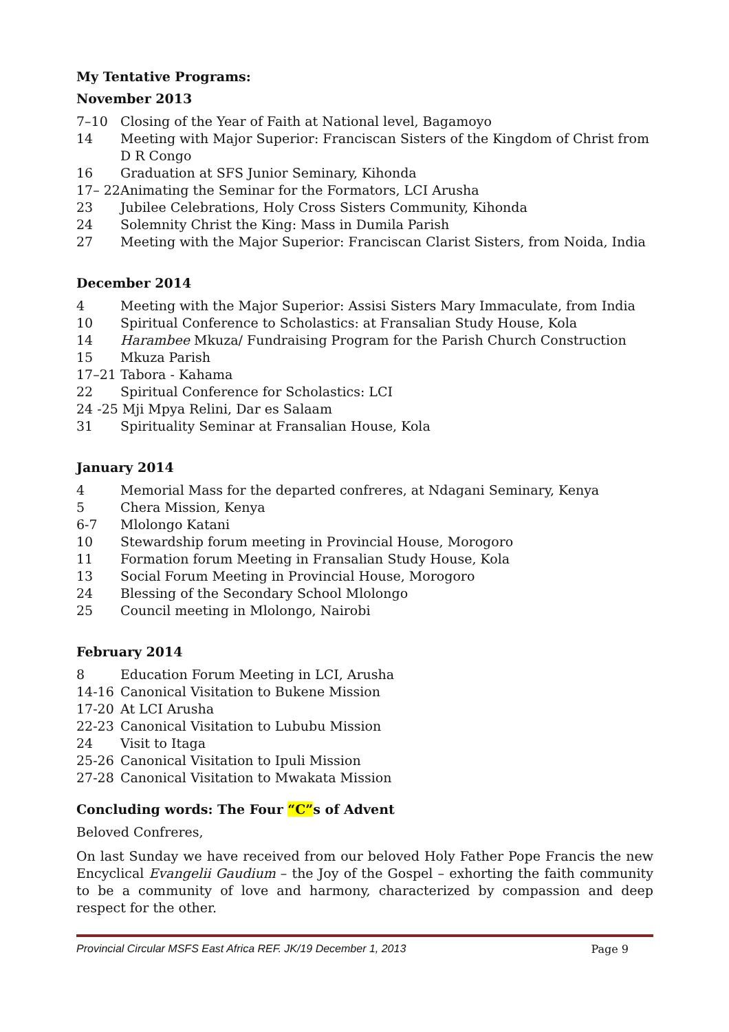My Tentative Programs:
November 2013
7–10 Closing of the Year of Faith at National level, Bagamoyo
14 Meeting with Major Superior: Franciscan Sisters of the Kingdom of Christ from D R Congo
16 Graduation at SFS Junior Seminary, Kihonda
17– 22 Animating the Seminar for the Formators, LCI Arusha
23 Jubilee Celebrations, Holy Cross Sisters Community, Kihonda
24 Solemnity Christ the King: Mass in Dumila Parish
27 Meeting with the Major Superior: Franciscan Clarist Sisters, from Noida, India
December 2014
4 Meeting with the Major Superior: Assisi Sisters Mary Immaculate, from India
10 Spiritual Conference to Scholastics: at Fransalian Study House, Kola
14 Harambee Mkuza/ Fundraising Program for the Parish Church Construction
15 Mkuza Parish
17–21 Tabora - Kahama
22 Spiritual Conference for Scholastics: LCI
24 -25 Mji Mpya Relini, Dar es Salaam
31 Spirituality Seminar at Fransalian House, Kola
January 2014
4 Memorial Mass for the departed confreres, at Ndagani Seminary, Kenya
5 Chera Mission, Kenya
6-7 Mlolongo Katani
10 Stewardship forum meeting in Provincial House, Morogoro
11 Formation forum Meeting in Fransalian Study House, Kola
13 Social Forum Meeting in Provincial House, Morogoro
24 Blessing of the Secondary School Mlolongo
25 Council meeting in Mlolongo, Nairobi
February 2014
8 Education Forum Meeting in LCI, Arusha
14-16 Canonical Visitation to Bukene Mission
17-20 At LCI Arusha
22-23 Canonical Visitation to Lububu Mission
24 Visit to Itaga
25-26 Canonical Visitation to Ipuli Mission
27-28 Canonical Visitation to Mwakata Mission
Concluding words: The Four “C”s of Advent
Beloved Confreres,
On last Sunday we have received from our beloved Holy Father Pope Francis the new Encyclical Evangelii Gaudium – the Joy of the Gospel – exhorting the faith community to be a community of love and harmony, characterized by compassion and deep respect for the other.
Provincial Circular MSFS East Africa REF. JK/19 December 1, 2013 Page 9